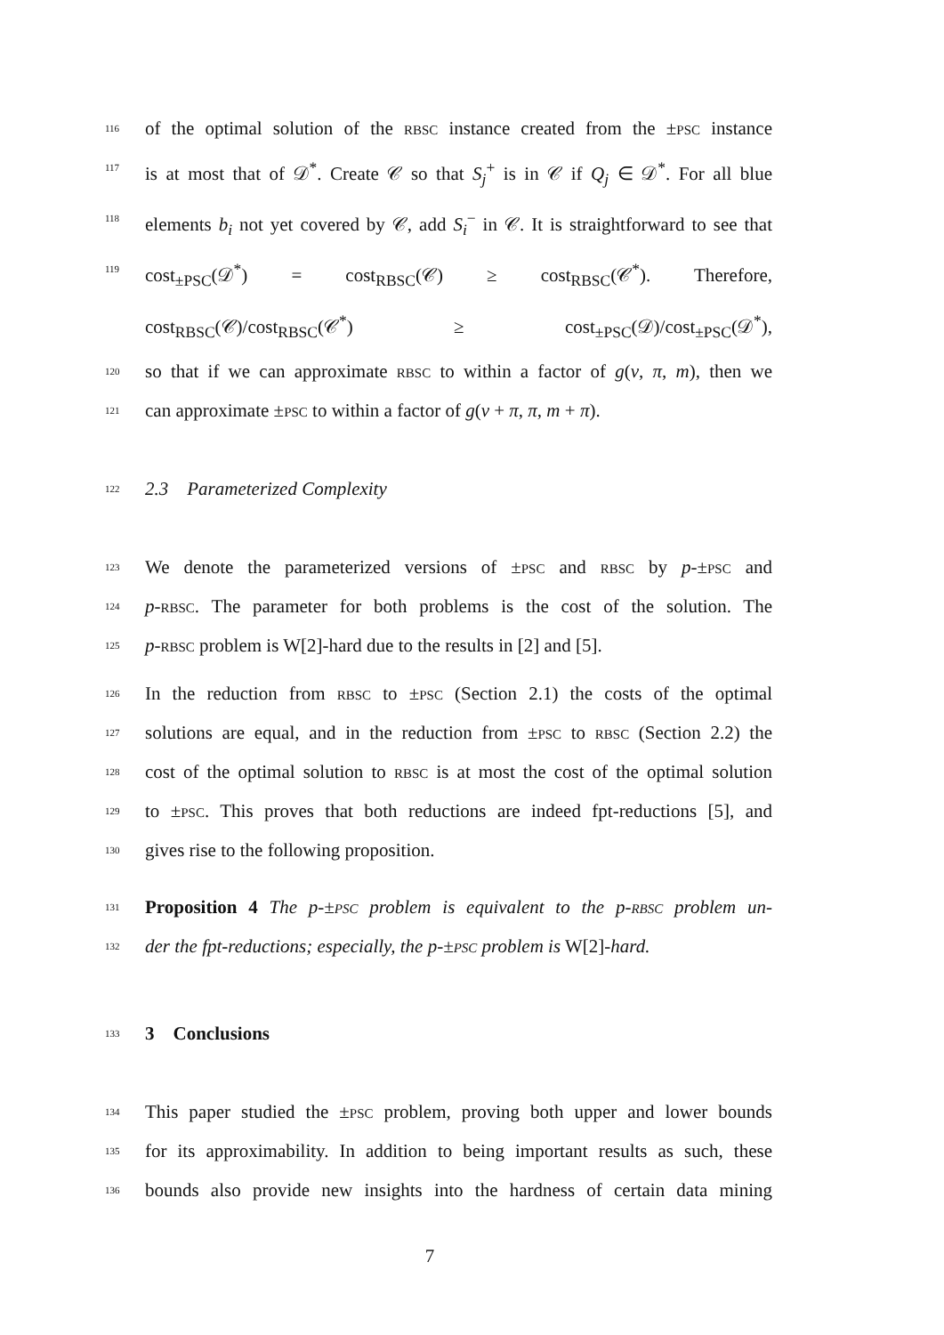116 of the optimal solution of the rbsc instance created from the ±psc instance
117 is at most that of 𝒟<sup>*</sup>. Create 𝒞 so that S<sub>j</sub><sup>+</sup> is in 𝒞 if Q<sub>j</sub> ∈ 𝒟<sup>*</sup>. For all blue
118 elements b<sub>i</sub> not yet covered by 𝒞, add S<sub>i</sub><sup>−</sup> in 𝒞. It is straightforward to see that
119 cost<sub>±PSC</sub>(𝒟<sup>*</sup>) = cost<sub>RBSC</sub>(𝒞) ≥ cost<sub>RBSC</sub>(𝒞<sup>*</sup>). Therefore, cost<sub>RBSC</sub>(𝒞)/cost<sub>RBSC</sub>(𝒞<sup>*</sup>) ≥ cost<sub>±PSC</sub>(𝒟)/cost<sub>±PSC</sub>(𝒟<sup>*</sup>),
120 so that if we can approximate rbsc to within a factor of g(ν, π, m), then we
121 can approximate ±psc to within a factor of g(ν + π, π, m + π).
122 2.3 Parameterized Complexity
123 We denote the parameterized versions of ±psc and rbsc by p-±psc and
124 p-rbsc. The parameter for both problems is the cost of the solution. The
125 p-rbsc problem is W[2]-hard due to the results in [2] and [5].
126 In the reduction from rbsc to ±psc (Section 2.1) the costs of the optimal
127 solutions are equal, and in the reduction from ±psc to rbsc (Section 2.2) the
128 cost of the optimal solution to rbsc is at most the cost of the optimal solution
129 to ±psc. This proves that both reductions are indeed fpt-reductions [5], and
130 gives rise to the following proposition.
131 Proposition 4 The p-±psc problem is equivalent to the p-rbsc problem un-
132 der the fpt-reductions; especially, the p-±psc problem is W[2]-hard.
133 3 Conclusions
134 This paper studied the ±psc problem, proving both upper and lower bounds
135 for its approximability. In addition to being important results as such, these
136 bounds also provide new insights into the hardness of certain data mining
7